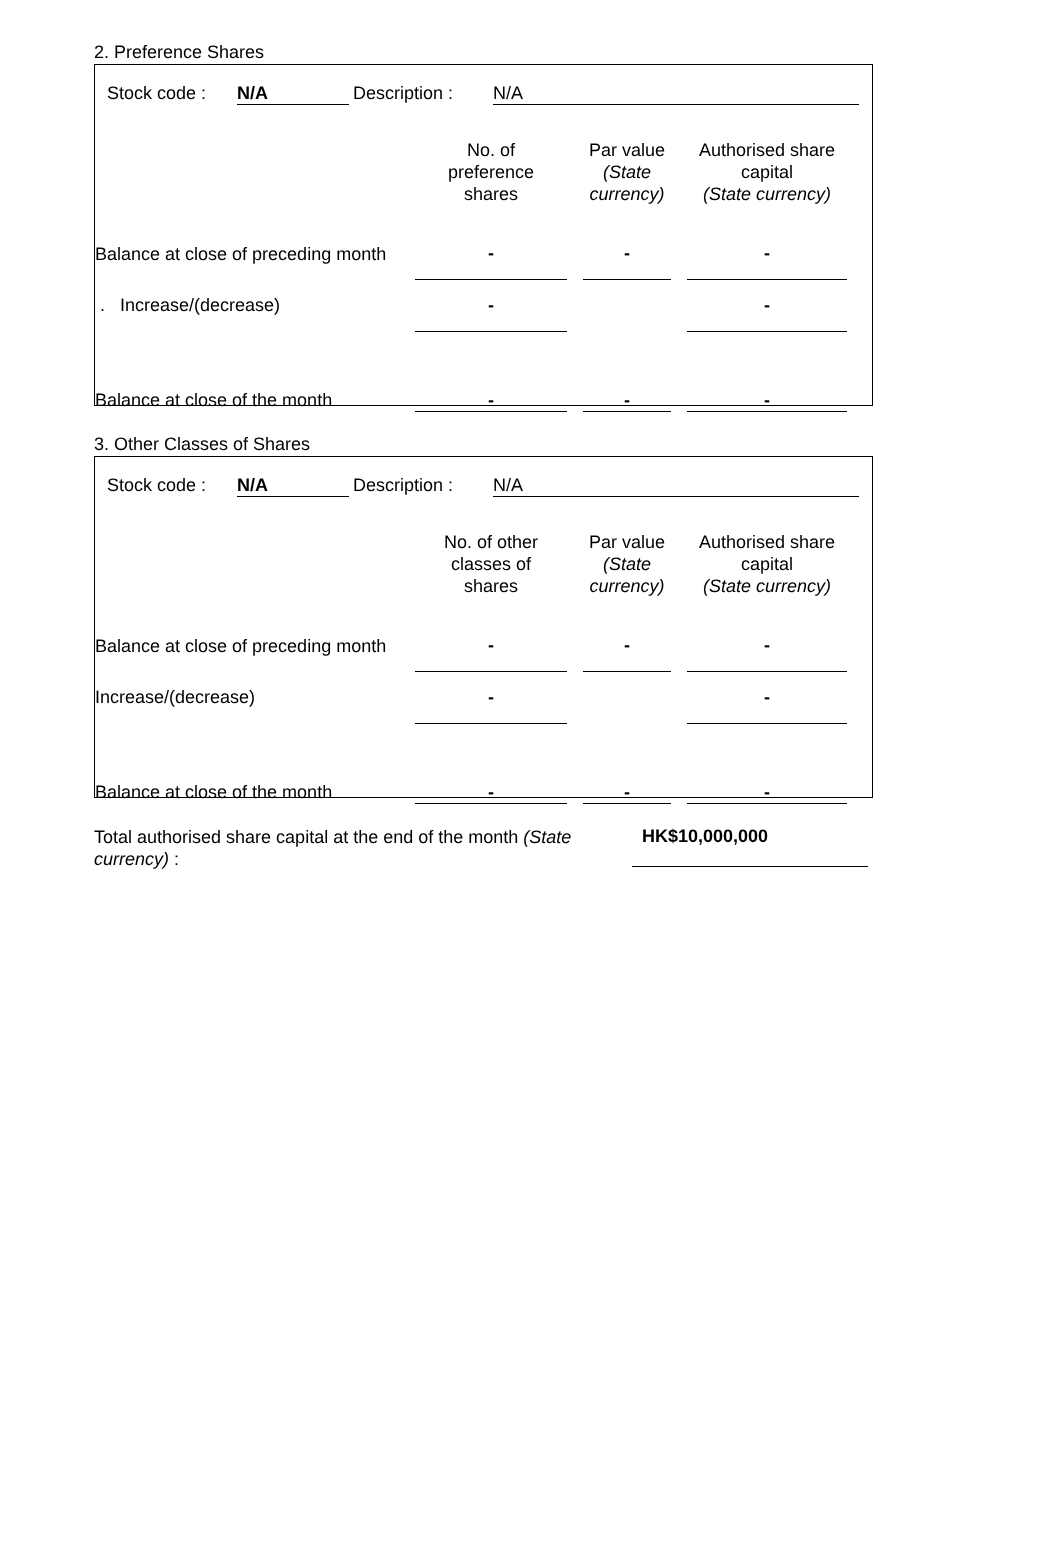2. Preference Shares
| Stock code : | N/A | Description : | N/A |
| | No. of preference shares | | Par value (State currency) | | Authorised share capital (State currency) | |
| Balance at close of preceding month | - | | - | | - | |
| . Increase/(decrease) | - | | | | - | |
| Balance at close of the month | - | | - | | - | |
3. Other Classes of Shares
| Stock code : | N/A | Description : | N/A |
| | No. of other classes of shares | | Par value (State currency) | | Authorised share capital (State currency) | |
| Balance at close of preceding month | - | | - | | - | |
| Increase/(decrease) | - | | | | - | |
| Balance at close of the month | - | | - | | - | |
Total authorised share capital at the end of the month (State currency) :
HK$10,000,000